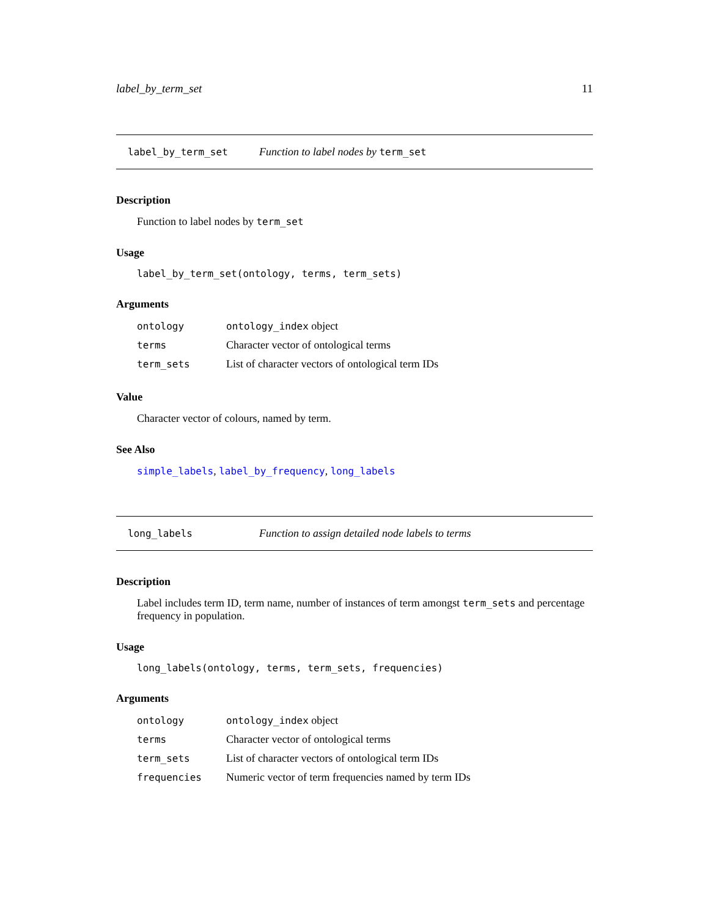label_by_term_set 11
label_by_term_set Function to label nodes by term_set
Description
Function to label nodes by term_set
Usage
label_by_term_set(ontology, terms, term_sets)
Arguments
| ontology | ontology_index object |
| terms | Character vector of ontological terms |
| term_sets | List of character vectors of ontological term IDs |
Value
Character vector of colours, named by term.
See Also
simple_labels, label_by_frequency, long_labels
long_labels Function to assign detailed node labels to terms
Description
Label includes term ID, term name, number of instances of term amongst term_sets and percentage frequency in population.
Usage
long_labels(ontology, terms, term_sets, frequencies)
Arguments
| ontology | ontology_index object |
| terms | Character vector of ontological terms |
| term_sets | List of character vectors of ontological term IDs |
| frequencies | Numeric vector of term frequencies named by term IDs |